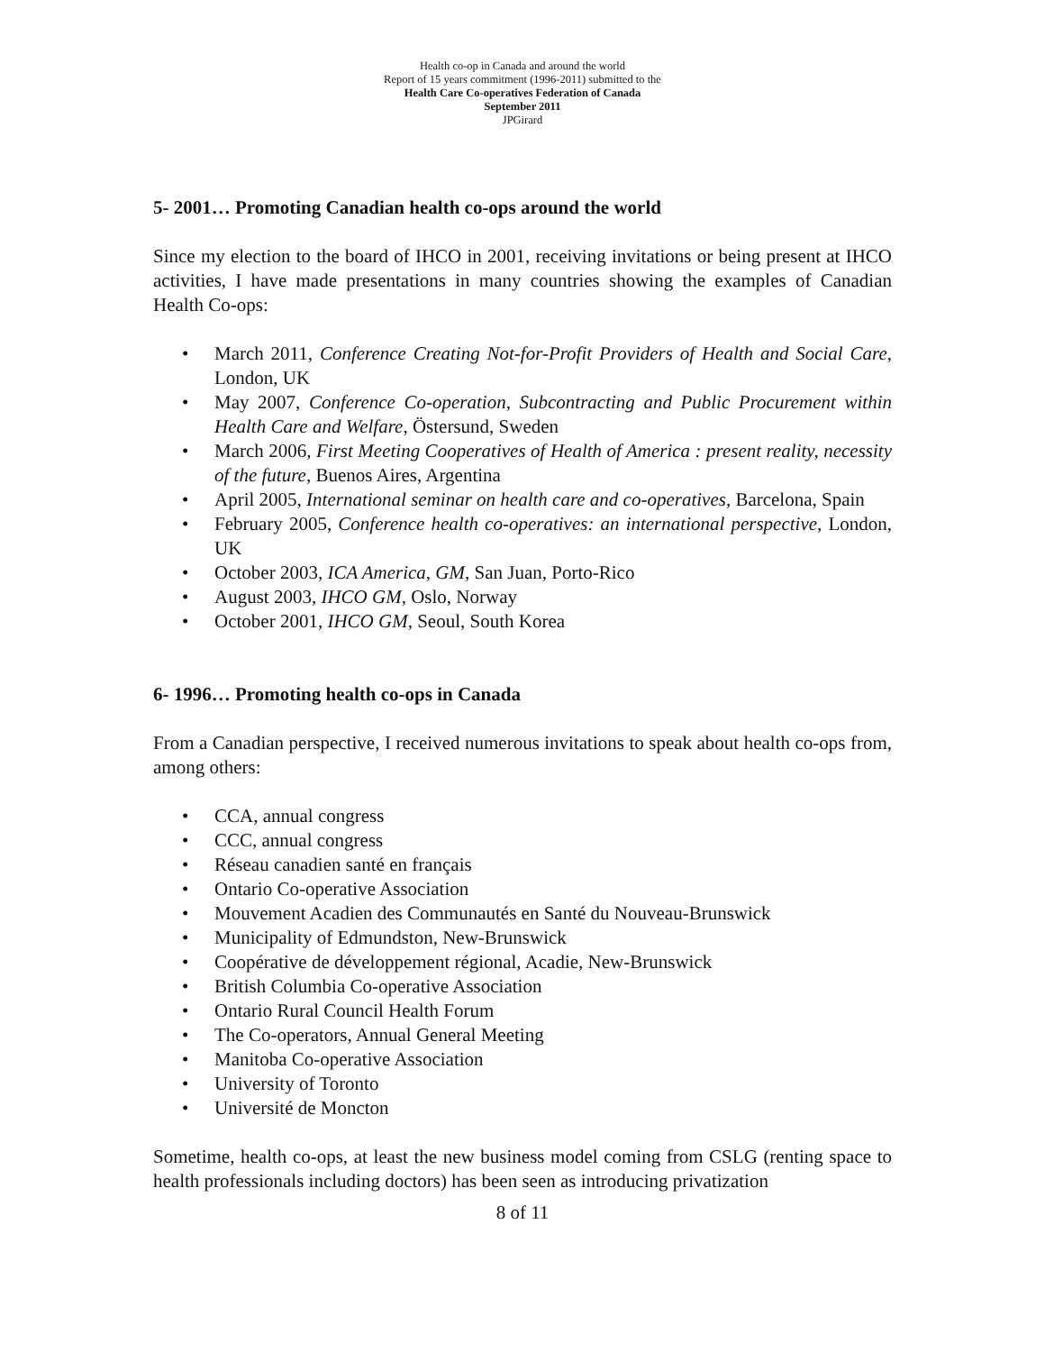Health co-op in Canada and around the world
Report of 15 years commitment (1996-2011) submitted to the
Health Care Co-operatives Federation of Canada
September 2011
JPGirard
5- 2001… Promoting Canadian health co-ops around the world
Since my election to the board of IHCO in 2001, receiving invitations or being present at IHCO activities, I have made presentations in many countries showing the examples of Canadian Health Co-ops:
• March 2011, Conference Creating Not-for-Profit Providers of Health and Social Care, London, UK
• May 2007, Conference Co-operation, Subcontracting and Public Procurement within Health Care and Welfare, Östersund, Sweden
• March 2006, First Meeting Cooperatives of Health of America : present reality, necessity of the future, Buenos Aires, Argentina
• April 2005, International seminar on health care and co-operatives, Barcelona, Spain
• February 2005, Conference health co-operatives: an international perspective, London, UK
• October 2003, ICA America, GM, San Juan, Porto-Rico
• August 2003, IHCO GM, Oslo, Norway
• October 2001, IHCO GM, Seoul, South Korea
6- 1996… Promoting health co-ops in Canada
From a Canadian perspective, I received numerous invitations to speak about health co-ops from, among others:
• CCA, annual congress
• CCC, annual congress
• Réseau canadien santé en français
• Ontario Co-operative Association
• Mouvement Acadien des Communautés en Santé du Nouveau-Brunswick
• Municipality of Edmundston, New-Brunswick
• Coopérative de développement régional, Acadie, New-Brunswick
• British Columbia Co-operative Association
• Ontario Rural Council Health Forum
• The Co-operators, Annual General Meeting
• Manitoba Co-operative Association
• University of Toronto
• Université de Moncton
Sometime, health co-ops, at least the new business model coming from CSLG (renting space to health professionals including doctors) has been seen as introducing privatization
8 of 11